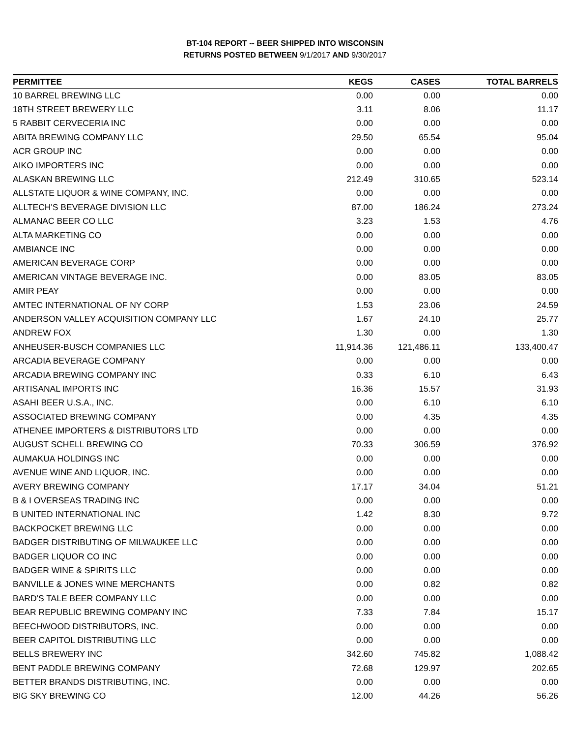BT-104 REPORT -- BEER SHIPPED INTO WISCONSIN
RETURNS POSTED BETWEEN 9/1/2017 AND 9/30/2017
| PERMITTEE | KEGS | CASES | TOTAL BARRELS |
| --- | --- | --- | --- |
| 10 BARREL BREWING LLC | 0.00 | 0.00 | 0.00 |
| 18TH STREET BREWERY LLC | 3.11 | 8.06 | 11.17 |
| 5 RABBIT CERVECERIA INC | 0.00 | 0.00 | 0.00 |
| ABITA BREWING COMPANY LLC | 29.50 | 65.54 | 95.04 |
| ACR GROUP INC | 0.00 | 0.00 | 0.00 |
| AIKO IMPORTERS INC | 0.00 | 0.00 | 0.00 |
| ALASKAN BREWING LLC | 212.49 | 310.65 | 523.14 |
| ALLSTATE LIQUOR & WINE COMPANY, INC. | 0.00 | 0.00 | 0.00 |
| ALLTECH'S BEVERAGE DIVISION LLC | 87.00 | 186.24 | 273.24 |
| ALMANAC BEER CO LLC | 3.23 | 1.53 | 4.76 |
| ALTA MARKETING CO | 0.00 | 0.00 | 0.00 |
| AMBIANCE INC | 0.00 | 0.00 | 0.00 |
| AMERICAN BEVERAGE CORP | 0.00 | 0.00 | 0.00 |
| AMERICAN VINTAGE BEVERAGE INC. | 0.00 | 83.05 | 83.05 |
| AMIR PEAY | 0.00 | 0.00 | 0.00 |
| AMTEC INTERNATIONAL OF NY CORP | 1.53 | 23.06 | 24.59 |
| ANDERSON VALLEY ACQUISITION COMPANY LLC | 1.67 | 24.10 | 25.77 |
| ANDREW FOX | 1.30 | 0.00 | 1.30 |
| ANHEUSER-BUSCH COMPANIES LLC | 11,914.36 | 121,486.11 | 133,400.47 |
| ARCADIA BEVERAGE COMPANY | 0.00 | 0.00 | 0.00 |
| ARCADIA BREWING COMPANY INC | 0.33 | 6.10 | 6.43 |
| ARTISANAL IMPORTS INC | 16.36 | 15.57 | 31.93 |
| ASAHI BEER U.S.A., INC. | 0.00 | 6.10 | 6.10 |
| ASSOCIATED BREWING COMPANY | 0.00 | 4.35 | 4.35 |
| ATHENEE IMPORTERS & DISTRIBUTORS LTD | 0.00 | 0.00 | 0.00 |
| AUGUST SCHELL BREWING CO | 70.33 | 306.59 | 376.92 |
| AUMAKUA HOLDINGS INC | 0.00 | 0.00 | 0.00 |
| AVENUE WINE AND LIQUOR, INC. | 0.00 | 0.00 | 0.00 |
| AVERY BREWING COMPANY | 17.17 | 34.04 | 51.21 |
| B & I OVERSEAS TRADING INC | 0.00 | 0.00 | 0.00 |
| B UNITED INTERNATIONAL INC | 1.42 | 8.30 | 9.72 |
| BACKPOCKET BREWING LLC | 0.00 | 0.00 | 0.00 |
| BADGER DISTRIBUTING OF MILWAUKEE LLC | 0.00 | 0.00 | 0.00 |
| BADGER LIQUOR CO INC | 0.00 | 0.00 | 0.00 |
| BADGER WINE & SPIRITS LLC | 0.00 | 0.00 | 0.00 |
| BANVILLE & JONES WINE MERCHANTS | 0.00 | 0.82 | 0.82 |
| BARD'S TALE BEER COMPANY LLC | 0.00 | 0.00 | 0.00 |
| BEAR REPUBLIC BREWING COMPANY INC | 7.33 | 7.84 | 15.17 |
| BEECHWOOD DISTRIBUTORS, INC. | 0.00 | 0.00 | 0.00 |
| BEER CAPITOL DISTRIBUTING LLC | 0.00 | 0.00 | 0.00 |
| BELLS BREWERY INC | 342.60 | 745.82 | 1,088.42 |
| BENT PADDLE BREWING COMPANY | 72.68 | 129.97 | 202.65 |
| BETTER BRANDS DISTRIBUTING, INC. | 0.00 | 0.00 | 0.00 |
| BIG SKY BREWING CO | 12.00 | 44.26 | 56.26 |